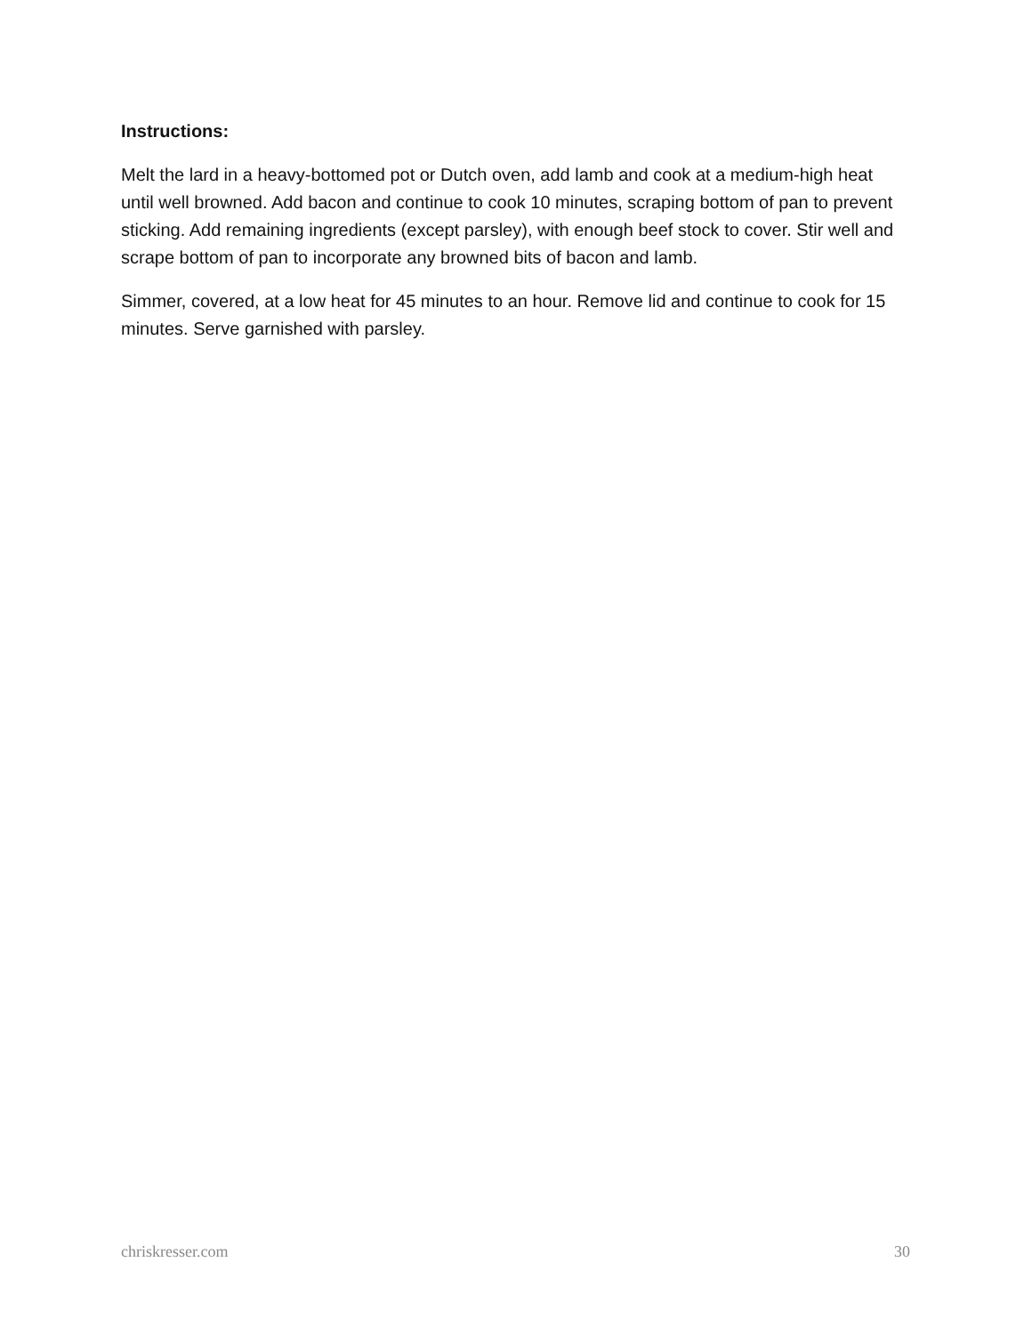Instructions:
Melt the lard in a heavy-bottomed pot or Dutch oven, add lamb and cook at a medium-high heat until well browned. Add bacon and continue to cook 10 minutes, scraping bottom of pan to prevent sticking. Add remaining ingredients (except parsley), with enough beef stock to cover. Stir well and scrape bottom of pan to incorporate any browned bits of bacon and lamb.
Simmer, covered, at a low heat for 45 minutes to an hour. Remove lid and continue to cook for 15 minutes. Serve garnished with parsley.
chriskresser.com 30